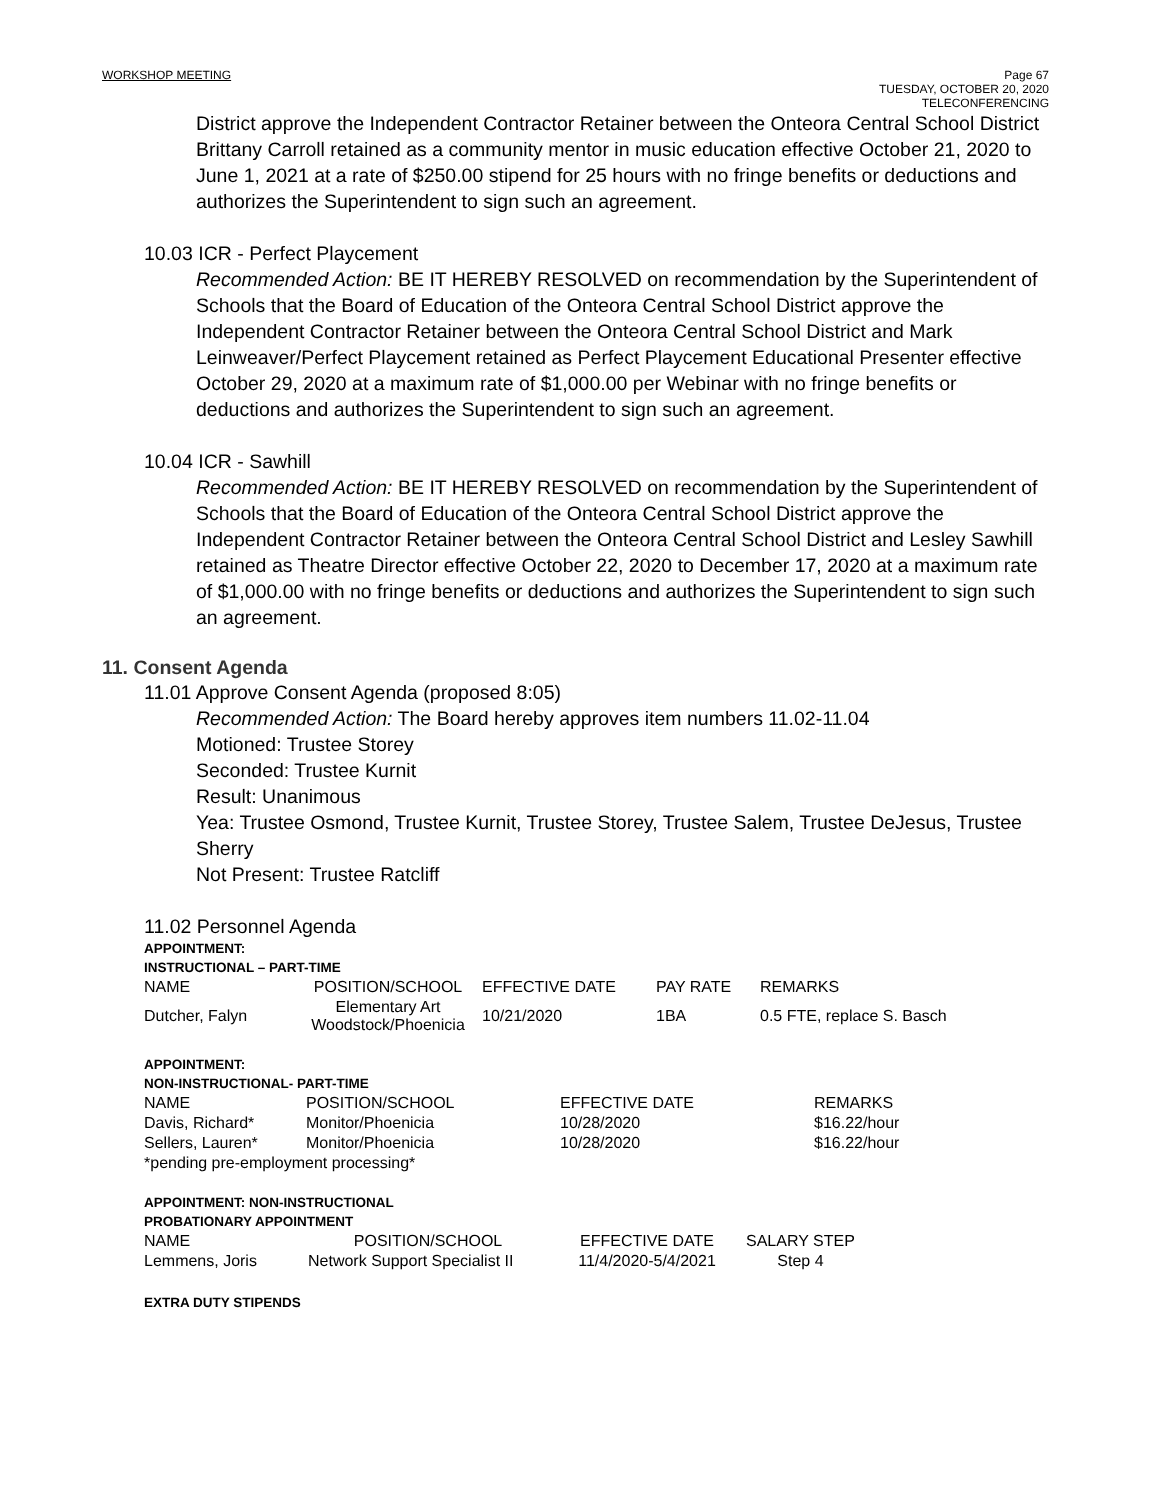WORKSHOP MEETING Page 67
TUESDAY, OCTOBER 20, 2020
TELECONFERENCING
District approve the Independent Contractor Retainer between the Onteora Central School District Brittany Carroll retained as a community mentor in music education effective October 21, 2020 to June 1, 2021 at a rate of $250.00 stipend for 25 hours with no fringe benefits or deductions and authorizes the Superintendent to sign such an agreement.
10.03 ICR - Perfect Playcement
Recommended Action: BE IT HEREBY RESOLVED on recommendation by the Superintendent of Schools that the Board of Education of the Onteora Central School District approve the Independent Contractor Retainer between the Onteora Central School District and Mark Leinweaver/Perfect Playcement retained as Perfect Playcement Educational Presenter effective October 29, 2020 at a maximum rate of $1,000.00 per Webinar with no fringe benefits or deductions and authorizes the Superintendent to sign such an agreement.
10.04 ICR - Sawhill
Recommended Action: BE IT HEREBY RESOLVED on recommendation by the Superintendent of Schools that the Board of Education of the Onteora Central School District approve the Independent Contractor Retainer between the Onteora Central School District and Lesley Sawhill retained as Theatre Director effective October 22, 2020 to December 17, 2020 at a maximum rate of $1,000.00 with no fringe benefits or deductions and authorizes the Superintendent to sign such an agreement.
11. Consent Agenda
11.01 Approve Consent Agenda (proposed 8:05)
Recommended Action: The Board hereby approves item numbers 11.02-11.04
Motioned: Trustee Storey
Seconded: Trustee Kurnit
Result: Unanimous
Yea: Trustee Osmond, Trustee Kurnit, Trustee Storey, Trustee Salem, Trustee DeJesus, Trustee Sherry
Not Present: Trustee Ratcliff
11.02 Personnel Agenda
APPOINTMENT:
INSTRUCTIONAL – PART-TIME
| NAME | POSITION/SCHOOL | EFFECTIVE DATE | PAY RATE | REMARKS |
| Dutcher, Falyn | Elementary Art Woodstock/Phoenicia | 10/21/2020 | 1BA | 0.5 FTE, replace S. Basch |
APPOINTMENT:
NON-INSTRUCTIONAL- PART-TIME
| NAME | POSITION/SCHOOL | EFFECTIVE DATE | REMARKS |
| Davis, Richard* | Monitor/Phoenicia | 10/28/2020 | $16.22/hour |
| Sellers, Lauren* | Monitor/Phoenicia | 10/28/2020 | $16.22/hour |
| *pending pre-employment processing* | | | |
APPOINTMENT: NON-INSTRUCTIONAL
PROBATIONARY APPOINTMENT
| NAME | POSITION/SCHOOL | EFFECTIVE DATE | SALARY STEP |
| Lemmens, Joris | Network Support Specialist II | 11/4/2020-5/4/2021 | Step 4 |
EXTRA DUTY STIPENDS